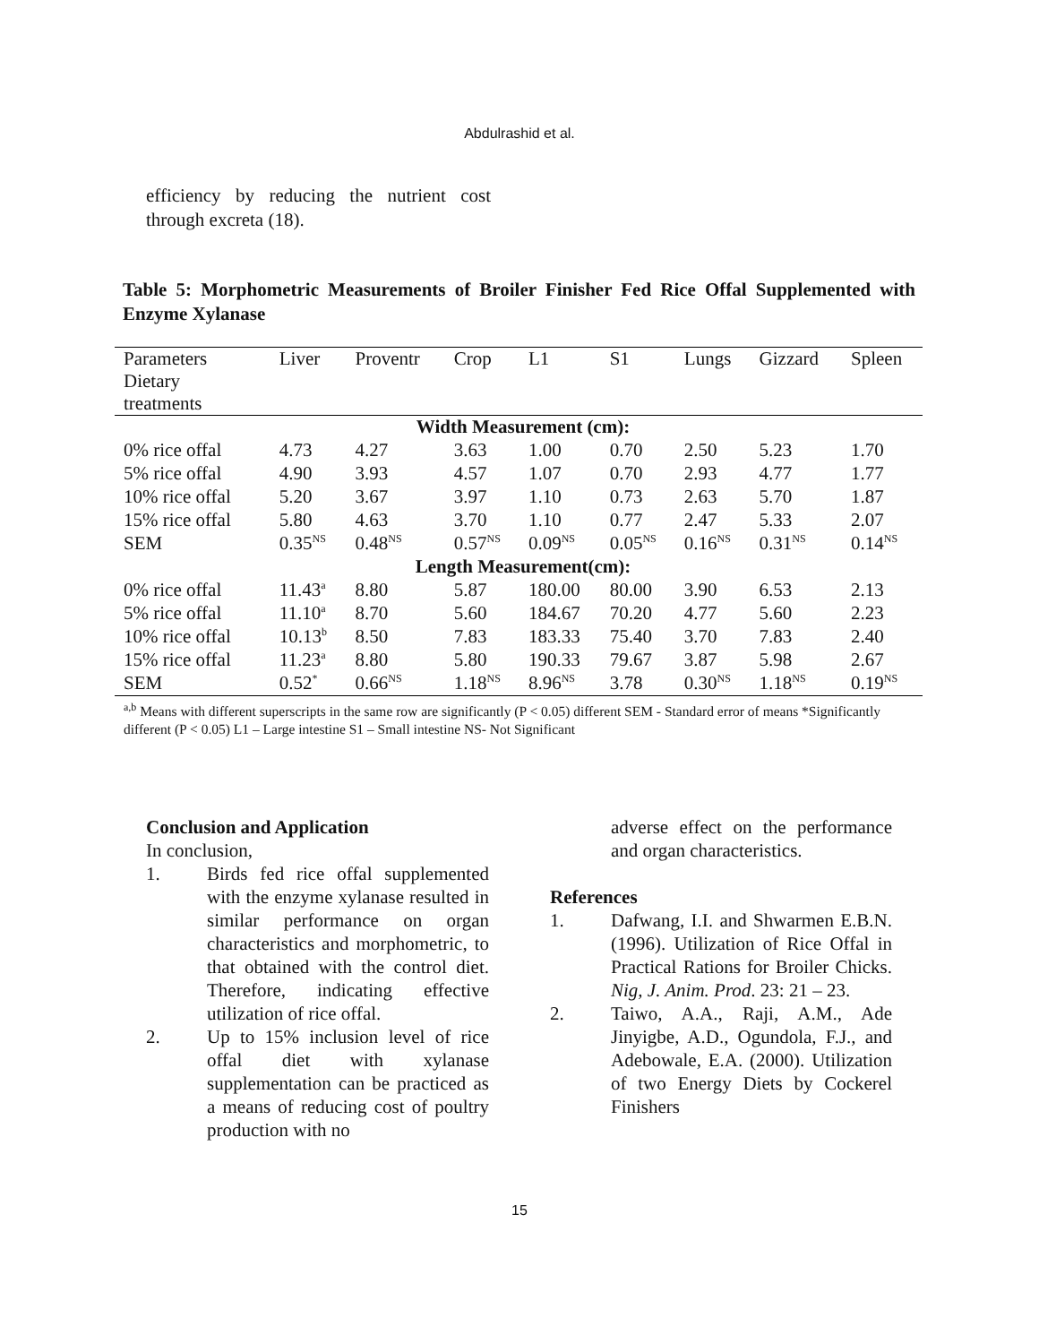Abdulrashid et al.
efficiency by reducing the nutrient cost through excreta (18).
Table 5: Morphometric Measurements of Broiler Finisher Fed Rice Offal Supplemented with Enzyme Xylanase
| Parameters Dietary treatments | Liver | Proventr | Crop | L1 | S1 | Lungs | Gizzard | Spleen |
| --- | --- | --- | --- | --- | --- | --- | --- | --- |
| Width Measurement (cm): | | | | | | | | |
| 0% rice offal | 4.73 | 4.27 | 3.63 | 1.00 | 0.70 | 2.50 | 5.23 | 1.70 |
| 5% rice offal | 4.90 | 3.93 | 4.57 | 1.07 | 0.70 | 2.93 | 4.77 | 1.77 |
| 10% rice offal | 5.20 | 3.67 | 3.97 | 1.10 | 0.73 | 2.63 | 5.70 | 1.87 |
| 15% rice offal | 5.80 | 4.63 | 3.70 | 1.10 | 0.77 | 2.47 | 5.33 | 2.07 |
| SEM | 0.35<sup>NS</sup> | 0.48<sup>NS</sup> | 0.57<sup>NS</sup> | 0.09<sup>NS</sup> | 0.05<sup>NS</sup> | 0.16<sup>NS</sup> | 0.31<sup>NS</sup> | 0.14<sup>NS</sup> |
| Length Measurement(cm): | | | | | | | | |
| 0% rice offal | 11.43<sup>a</sup> | 8.80 | 5.87 | 180.00 | 80.00 | 3.90 | 6.53 | 2.13 |
| 5% rice offal | 11.10<sup>a</sup> | 8.70 | 5.60 | 184.67 | 70.20 | 4.77 | 5.60 | 2.23 |
| 10% rice offal | 10.13<sup>b</sup> | 8.50 | 7.83 | 183.33 | 75.40 | 3.70 | 7.83 | 2.40 |
| 15% rice offal | 11.23<sup>a</sup> | 8.80 | 5.80 | 190.33 | 79.67 | 3.87 | 5.98 | 2.67 |
| SEM | 0.52<sup>*</sup> | 0.66<sup>NS</sup> | 1.18<sup>NS</sup> | 8.96<sup>NS</sup> | 3.78 | 0.30<sup>NS</sup> | 1.18<sup>NS</sup> | 0.19<sup>NS</sup> |
<sup>a,b</sup> Means with different superscripts in the same row are significantly (P < 0.05) different SEM - Standard error of means *Significantly different (P < 0.05) L1 – Large intestine S1 – Small intestine NS- Not Significant
Conclusion and Application
In conclusion,
1. Birds fed rice offal supplemented with the enzyme xylanase resulted in similar performance on organ characteristics and morphometric, to that obtained with the control diet. Therefore, indicating effective utilization of rice offal.
2. Up to 15% inclusion level of rice offal diet with xylanase supplementation can be practiced as a means of reducing cost of poultry production with no
adverse effect on the performance and organ characteristics.
References
1. Dafwang, I.I. and Shwarmen E.B.N. (1996). Utilization of Rice Offal in Practical Rations for Broiler Chicks. Nig, J. Anim. Prod. 23: 21 – 23.
2. Taiwo, A.A., Raji, A.M., Ade Jinyigbe, A.D., Ogundola, F.J., and Adebowale, E.A. (2000). Utilization of two Energy Diets by Cockerel Finishers
15